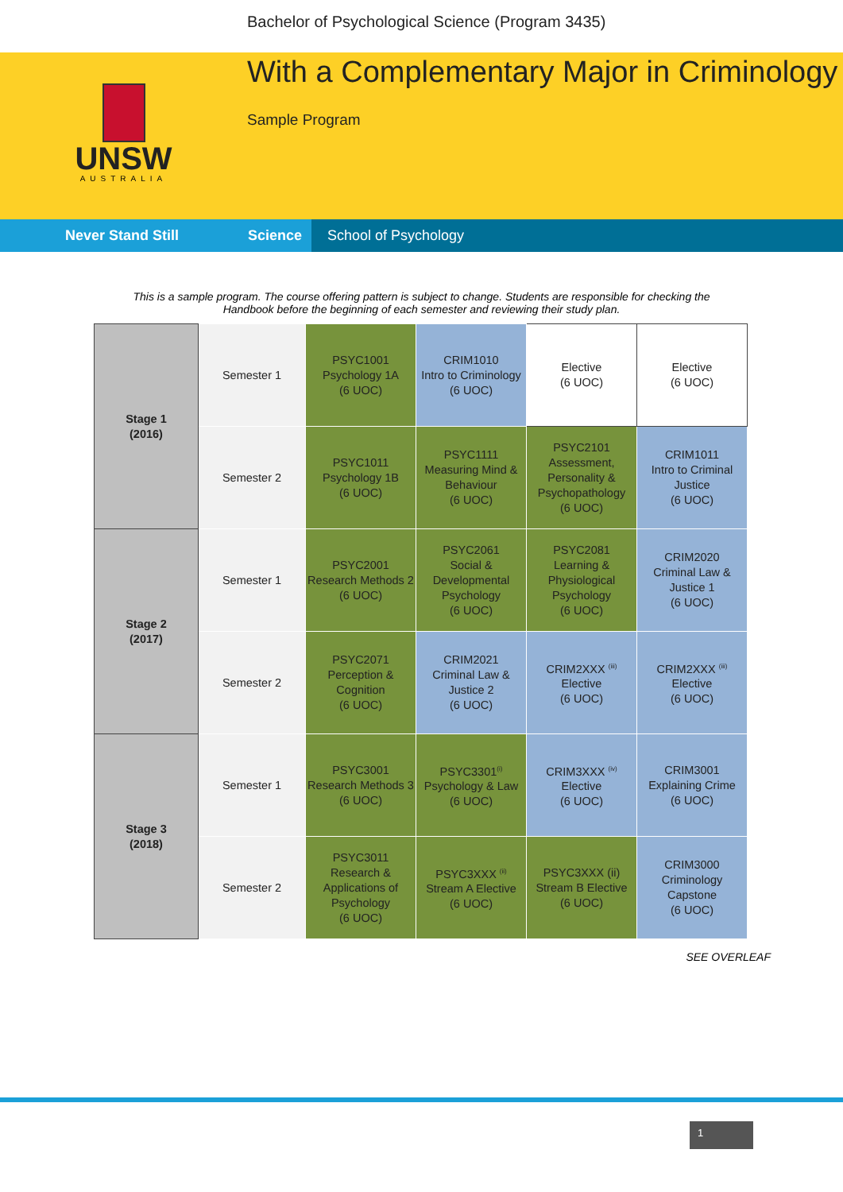UNSW
AUSTRALIA
Bachelor of Psychological Science (Program 3435)
With a Complementary Major in Criminology
Sample Program
Never Stand Still Science School of Psychology
This is a sample program. The course offering pattern is subject to change. Students are responsible for checking the Handbook before the beginning of each semester and reviewing their study plan.
| Stage 1 (2016) | Semester 1 | PSYC1001 Psychology 1A (6 UOC) | CRIM1010 Intro to Criminology (6 UOC) | Elective (6 UOC) | Elective (6 UOC) |
| | Semester 2 | PSYC1011 Psychology 1B (6 UOC) | PSYC1111 Measuring Mind & Behaviour (6 UOC) | PSYC2101 Assessment, Personality & Psychopathology (6 UOC) | CRIM1011 Intro to Criminal Justice (6 UOC) |
| Stage 2 (2017) | Semester 1 | PSYC2001 Research Methods 2 (6 UOC) | PSYC2061 Social & Developmental Psychology (6 UOC) | PSYC2081 Learning & Physiological Psychology (6 UOC) | CRIM2020 Criminal Law & Justice 1 (6 UOC) |
| | Semester 2 | PSYC2071 Perception & Cognition (6 UOC) | CRIM2021 Criminal Law & Justice 2 (6 UOC) | CRIM2XXX <sup>(iii)</sup> Elective (6 UOC) | CRIM2XXX <sup>(iii)</sup> Elective (6 UOC) |
| Stage 3 (2018) | Semester 1 | PSYC3001 Research Methods 3 (6 UOC) | PSYC3301<sup>(i)</sup> Psychology & Law (6 UOC) | CRIM3XXX <sup>(iv)</sup> Elective (6 UOC) | CRIM3001 Explaining Crime (6 UOC) |
| | Semester 2 | PSYC3011 Research & Applications of Psychology (6 UOC) | PSYC3XXX <sup>(ii)</sup> Stream A Elective (6 UOC) | PSYC3XXX (ii) Stream B Elective (6 UOC) | CRIM3000 Criminology Capstone (6 UOC) |
SEE OVERLEAF
1